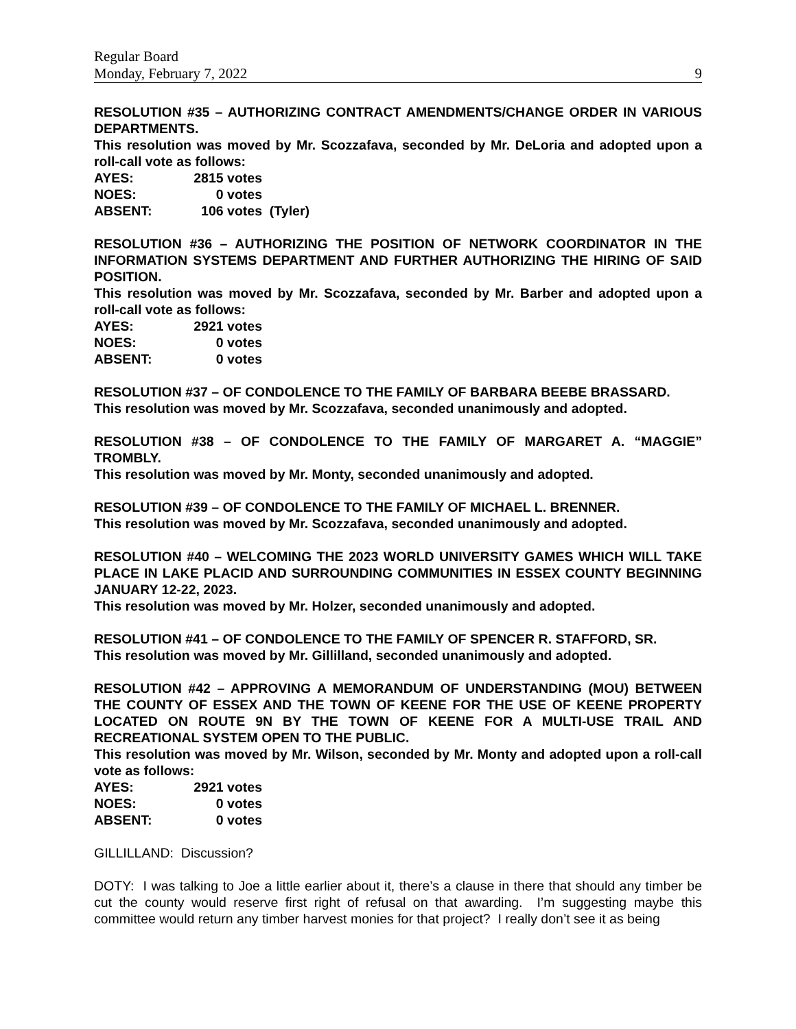Regular Board
Monday, February 7, 2022 9
RESOLUTION #35 – AUTHORIZING CONTRACT AMENDMENTS/CHANGE ORDER IN VARIOUS DEPARTMENTS.
This resolution was moved by Mr. Scozzafava, seconded by Mr. DeLoria and adopted upon a roll-call vote as follows:
AYES: 2815 votes NOES: 0 votes ABSENT: 106 votes (Tyler)
RESOLUTION #36 – AUTHORIZING THE POSITION OF NETWORK COORDINATOR IN THE INFORMATION SYSTEMS DEPARTMENT AND FURTHER AUTHORIZING THE HIRING OF SAID POSITION.
This resolution was moved by Mr. Scozzafava, seconded by Mr. Barber and adopted upon a roll-call vote as follows:
AYES: 2921 votes NOES: 0 votes ABSENT: 0 votes
RESOLUTION #37 – OF CONDOLENCE TO THE FAMILY OF BARBARA BEEBE BRASSARD.
This resolution was moved by Mr. Scozzafava, seconded unanimously and adopted.
RESOLUTION #38 – OF CONDOLENCE TO THE FAMILY OF MARGARET A. “MAGGIE” TROMBLY.
This resolution was moved by Mr. Monty, seconded unanimously and adopted.
RESOLUTION #39 – OF CONDOLENCE TO THE FAMILY OF MICHAEL L. BRENNER.
This resolution was moved by Mr. Scozzafava, seconded unanimously and adopted.
RESOLUTION #40 – WELCOMING THE 2023 WORLD UNIVERSITY GAMES WHICH WILL TAKE PLACE IN LAKE PLACID AND SURROUNDING COMMUNITIES IN ESSEX COUNTY BEGINNING JANUARY 12-22, 2023.
This resolution was moved by Mr. Holzer, seconded unanimously and adopted.
RESOLUTION #41 – OF CONDOLENCE TO THE FAMILY OF SPENCER R. STAFFORD, SR.
This resolution was moved by Mr. Gillilland, seconded unanimously and adopted.
RESOLUTION #42 – APPROVING A MEMORANDUM OF UNDERSTANDING (MOU) BETWEEN THE COUNTY OF ESSEX AND THE TOWN OF KEENE FOR THE USE OF KEENE PROPERTY LOCATED ON ROUTE 9N BY THE TOWN OF KEENE FOR A MULTI-USE TRAIL AND RECREATIONAL SYSTEM OPEN TO THE PUBLIC.
This resolution was moved by Mr. Wilson, seconded by Mr. Monty and adopted upon a roll-call vote as follows:
AYES: 2921 votes NOES: 0 votes ABSENT: 0 votes
GILLILLAND: Discussion?
DOTY: I was talking to Joe a little earlier about it, there’s a clause in there that should any timber be cut the county would reserve first right of refusal on that awarding. I’m suggesting maybe this committee would return any timber harvest monies for that project? I really don’t see it as being